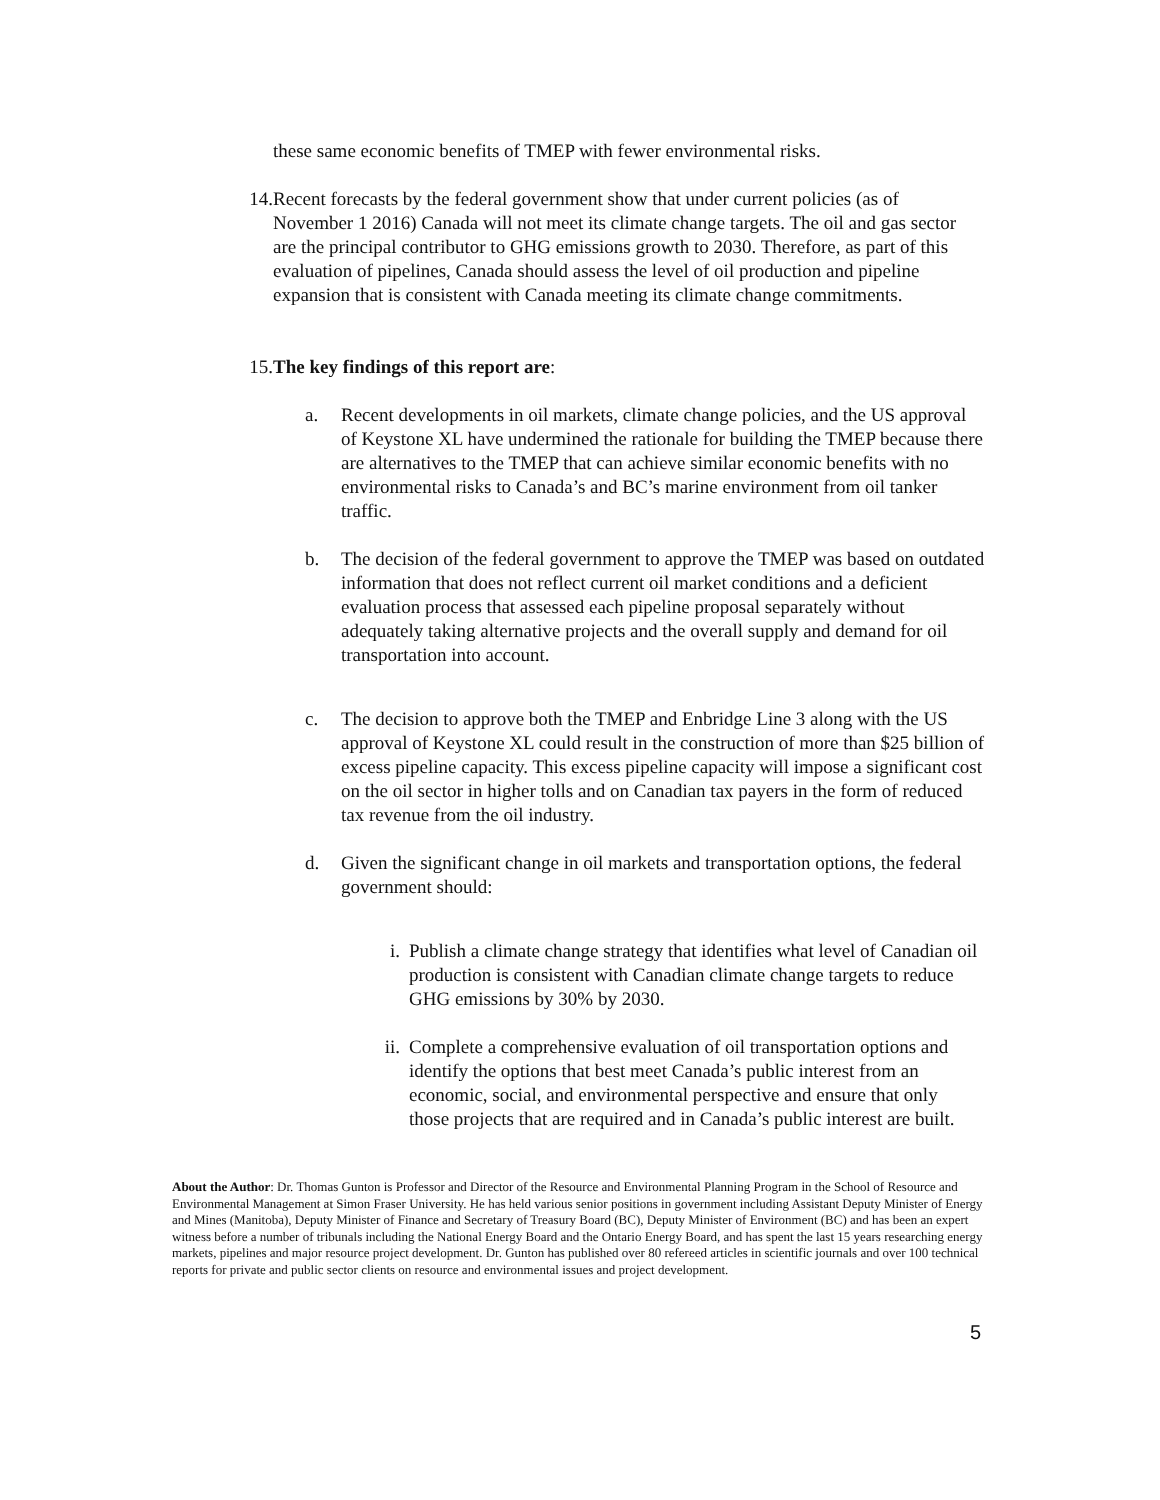these same economic benefits of TMEP with fewer environmental risks.
14. Recent forecasts by the federal government show that under current policies (as of November 1 2016) Canada will not meet its climate change targets. The oil and gas sector are the principal contributor to GHG emissions growth to 2030. Therefore, as part of this evaluation of pipelines, Canada should assess the level of oil production and pipeline expansion that is consistent with Canada meeting its climate change commitments.
15. The key findings of this report are:
a. Recent developments in oil markets, climate change policies, and the US approval of Keystone XL have undermined the rationale for building the TMEP because there are alternatives to the TMEP that can achieve similar economic benefits with no environmental risks to Canada’s and BC’s marine environment from oil tanker traffic.
b. The decision of the federal government to approve the TMEP was based on outdated information that does not reflect current oil market conditions and a deficient evaluation process that assessed each pipeline proposal separately without adequately taking alternative projects and the overall supply and demand for oil transportation into account.
c. The decision to approve both the TMEP and Enbridge Line 3 along with the US approval of Keystone XL could result in the construction of more than $25 billion of excess pipeline capacity. This excess pipeline capacity will impose a significant cost on the oil sector in higher tolls and on Canadian tax payers in the form of reduced tax revenue from the oil industry.
d. Given the significant change in oil markets and transportation options, the federal government should:
i. Publish a climate change strategy that identifies what level of Canadian oil production is consistent with Canadian climate change targets to reduce GHG emissions by 30% by 2030.
ii. Complete a comprehensive evaluation of oil transportation options and identify the options that best meet Canada’s public interest from an economic, social, and environmental perspective and ensure that only those projects that are required and in Canada’s public interest are built.
About the Author: Dr. Thomas Gunton is Professor and Director of the Resource and Environmental Planning Program in the School of Resource and Environmental Management at Simon Fraser University. He has held various senior positions in government including Assistant Deputy Minister of Energy and Mines (Manitoba), Deputy Minister of Finance and Secretary of Treasury Board (BC), Deputy Minister of Environment (BC) and has been an expert witness before a number of tribunals including the National Energy Board and the Ontario Energy Board, and has spent the last 15 years researching energy markets, pipelines and major resource project development. Dr. Gunton has published over 80 refereed articles in scientific journals and over 100 technical reports for private and public sector clients on resource and environmental issues and project development.
5